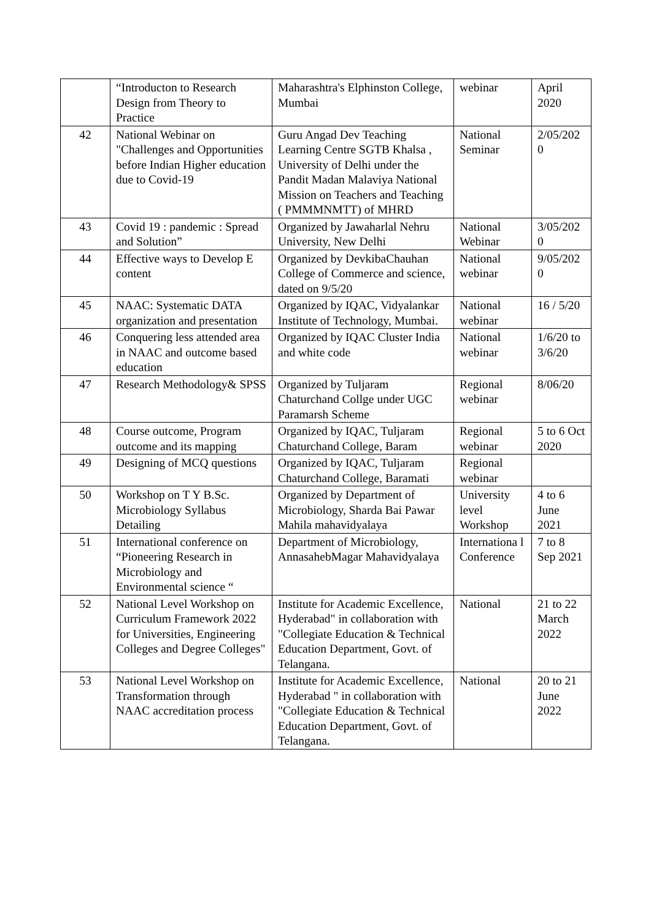| | “Introducton to Research Design from Theory to Practice | Maharashtra's Elphinston College, Mumbai | webinar | April 2020 |
| 42 | National Webinar on "Challenges and Opportunities before Indian Higher education due to Covid-19 | Guru Angad Dev Teaching Learning Centre SGTB Khalsa , University of Delhi under the Pandit Madan Malaviya National Mission on Teachers and Teaching ( PMMMNMTT) of MHRD | National Seminar | 2/05/202 0 |
| 43 | Covid 19 : pandemic : Spread and Solution” | Organized by Jawaharlal Nehru University, New Delhi | National Webinar | 3/05/202 0 |
| 44 | Effective ways to Develop E content | Organized by DevkibaChauhan College of Commerce and science, dated on 9/5/20 | National webinar | 9/05/202 0 |
| 45 | NAAC: Systematic DATA organization and presentation | Organized by IQAC, Vidyalankar Institute of Technology, Mumbai. | National webinar | 16 / 5/20 |
| 46 | Conquering less attended area in NAAC and outcome based education | Organized by IQAC Cluster India and white code | National webinar | 1/6/20 to 3/6/20 |
| 47 | Research Methodology& SPSS | Organized by Tuljaram Chaturchand Collge under UGC Paramarsh Scheme | Regional webinar | 8/06/20 |
| 48 | Course outcome, Program outcome and its mapping | Organized by IQAC, Tuljaram Chaturchand College, Baram | Regional webinar | 5 to 6 Oct 2020 |
| 49 | Designing of MCQ questions | Organized by IQAC, Tuljaram Chaturchand College, Baramati | Regional webinar | |
| 50 | Workshop on T Y B.Sc. Microbiology Syllabus Detailing | Organized by Department of Microbiology, Sharda Bai Pawar Mahila mahavidyalaya | University level Workshop | 4 to 6 June 2021 |
| 51 | International conference on “Pioneering Research in Microbiology and Environmental science “ | Department of Microbiology, AnnasahebMagar Mahavidyalaya | Internationa l Conference | 7 to 8 Sep 2021 |
| 52 | National Level Workshop on Curriculum Framework 2022 for Universities, Engineering Colleges and Degree Colleges" | Institute for Academic Excellence, Hyderabad" in collaboration with "Collegiate Education & Technical Education Department, Govt. of Telangana. | National | 21 to 22 March 2022 |
| 53 | National Level Workshop on Transformation through NAAC accreditation process | Institute for Academic Excellence, Hyderabad " in collaboration with "Collegiate Education & Technical Education Department, Govt. of Telangana. | National | 20 to 21 June 2022 |